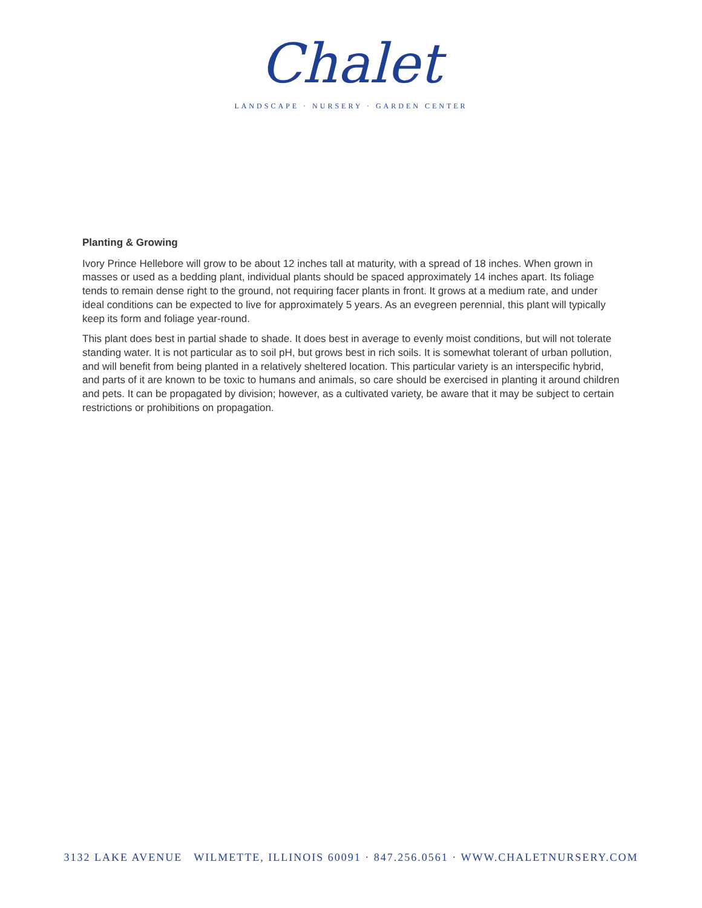Chalet
LANDSCAPE · NURSERY · GARDEN CENTER
Planting & Growing
Ivory Prince Hellebore will grow to be about 12 inches tall at maturity, with a spread of 18 inches. When grown in masses or used as a bedding plant, individual plants should be spaced approximately 14 inches apart. Its foliage tends to remain dense right to the ground, not requiring facer plants in front. It grows at a medium rate, and under ideal conditions can be expected to live for approximately 5 years. As an evegreen perennial, this plant will typically keep its form and foliage year-round.
This plant does best in partial shade to shade. It does best in average to evenly moist conditions, but will not tolerate standing water. It is not particular as to soil pH, but grows best in rich soils. It is somewhat tolerant of urban pollution, and will benefit from being planted in a relatively sheltered location. This particular variety is an interspecific hybrid, and parts of it are known to be toxic to humans and animals, so care should be exercised in planting it around children and pets. It can be propagated by division; however, as a cultivated variety, be aware that it may be subject to certain restrictions or prohibitions on propagation.
3132 LAKE AVENUE WILMETTE, ILLINOIS 60091 · 847.256.0561 · WWW.CHALETNURSERY.COM